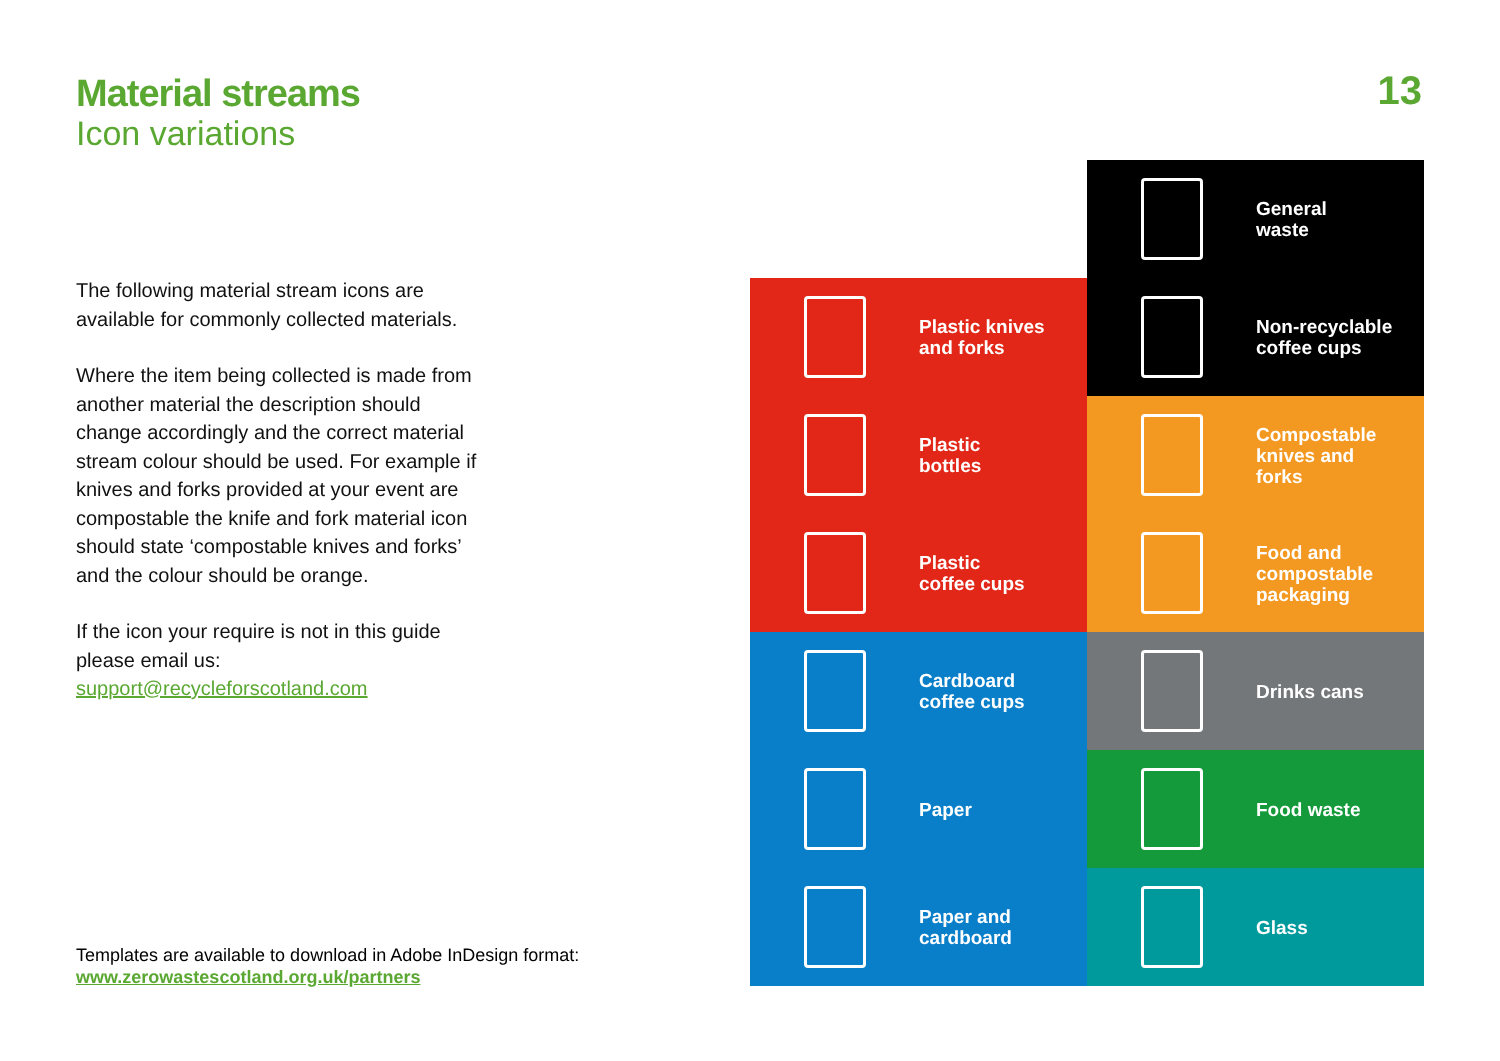Material streams
Icon variations
The following material stream icons are available for commonly collected materials.
Where the item being collected is made from another material the description should change accordingly and the correct material stream colour should be used. For example if knives and forks provided at your event are compostable the knife and fork material icon should state ‘compostable knives and forks’ and the colour should be orange.
If the icon your require is not in this guide please email us:
support@recycleforscotland.com
Templates are available to download in Adobe InDesign format:
www.zerowastescotland.org.uk/partners
13
General
waste
Plastic knives
and forks
Non-recyclable
coffee cups
Plastic
bottles
Compostable
knives and
forks
Plastic
coffee cups
Food and
compostable
packaging
Cardboard
coffee cups
Drinks cans
Paper
Food waste
Paper and
cardboard
Glass